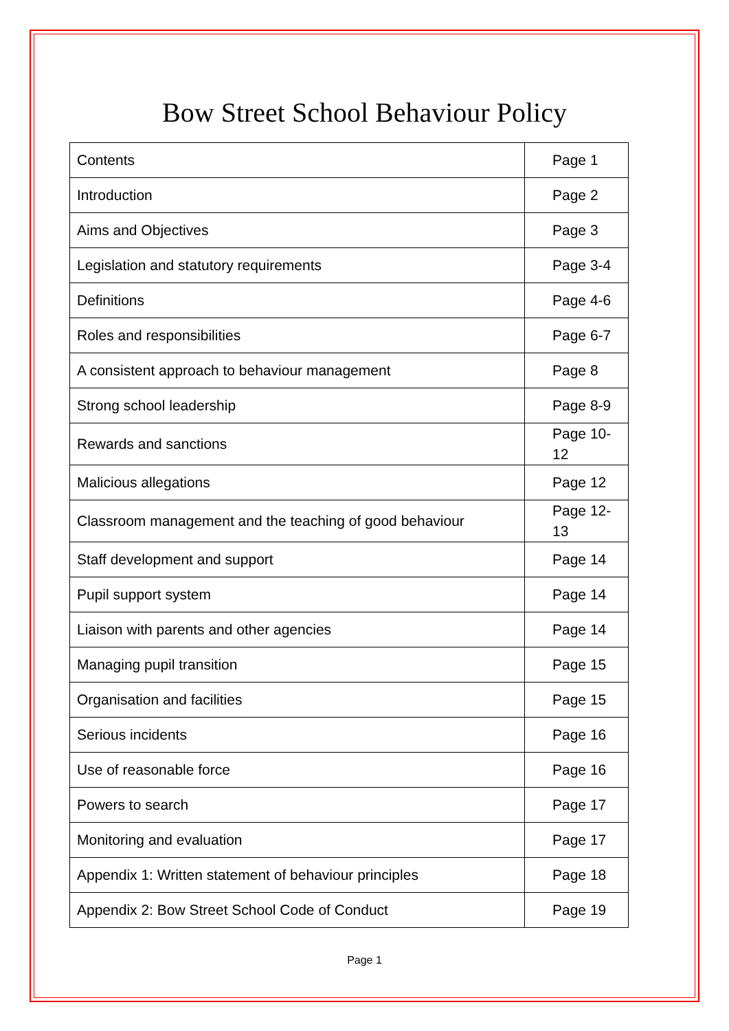Bow Street School Behaviour Policy
| Contents | Page 1 |
| Introduction | Page 2 |
| Aims and Objectives | Page 3 |
| Legislation and statutory requirements | Page 3-4 |
| Definitions | Page 4-6 |
| Roles and responsibilities | Page 6-7 |
| A consistent approach to behaviour management | Page 8 |
| Strong school leadership | Page 8-9 |
| Rewards and sanctions | Page 10-12 |
| Malicious allegations | Page 12 |
| Classroom management and the teaching of good behaviour | Page 12-13 |
| Staff development and support | Page 14 |
| Pupil support system | Page 14 |
| Liaison with parents and other agencies | Page 14 |
| Managing pupil transition | Page 15 |
| Organisation and facilities | Page 15 |
| Serious incidents | Page 16 |
| Use of reasonable force | Page 16 |
| Powers to search | Page 17 |
| Monitoring and evaluation | Page 17 |
| Appendix 1: Written statement of behaviour principles | Page 18 |
| Appendix 2: Bow Street School Code of Conduct | Page 19 |
Page 1